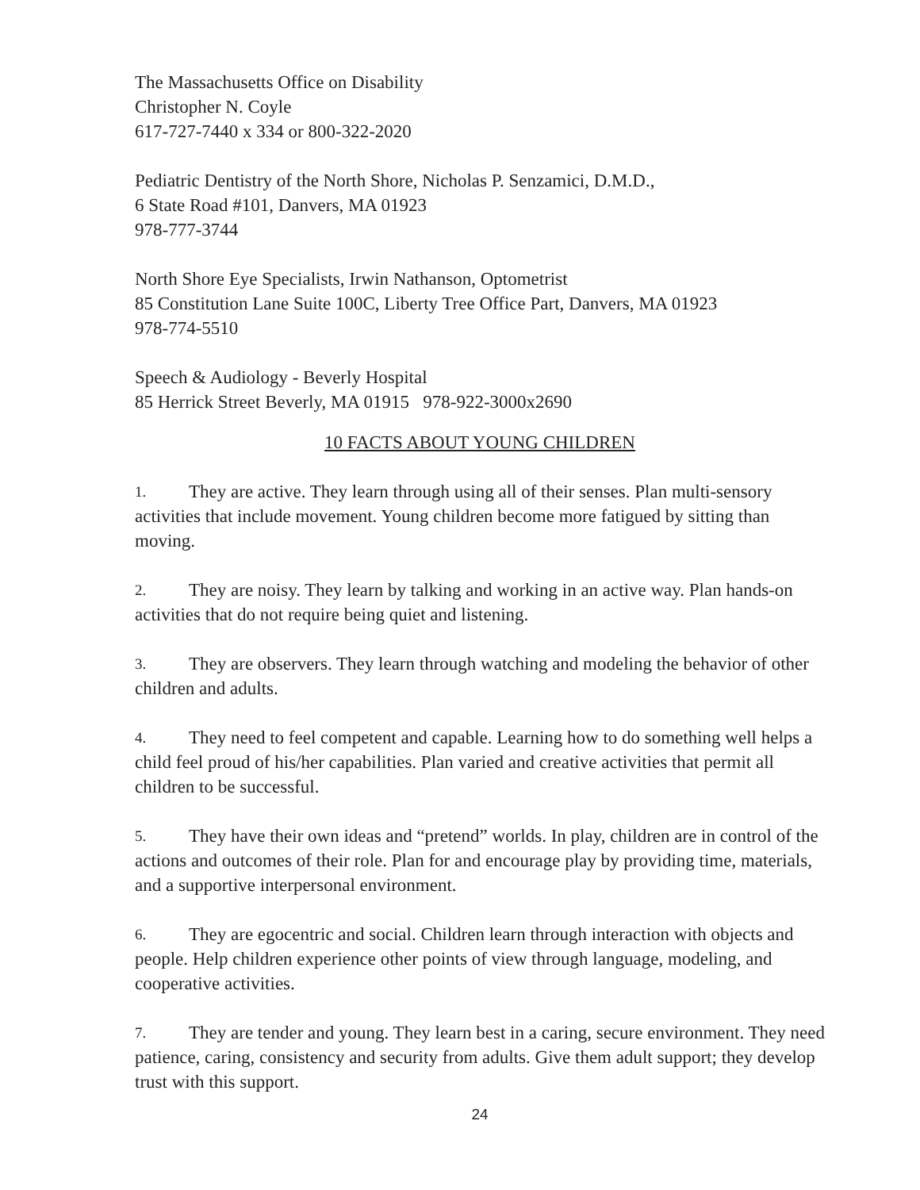The Massachusetts Office on Disability
Christopher N. Coyle
617-727-7440 x 334 or 800-322-2020
Pediatric Dentistry of the North Shore, Nicholas P. Senzamici, D.M.D.,
6 State Road #101, Danvers, MA 01923
978-777-3744
North Shore Eye Specialists, Irwin Nathanson, Optometrist
85 Constitution Lane Suite 100C, Liberty Tree Office Part, Danvers, MA 01923
978-774-5510
Speech & Audiology - Beverly Hospital
85 Herrick Street Beverly, MA 01915 978-922-3000x2690
10 FACTS ABOUT YOUNG CHILDREN
1. They are active. They learn through using all of their senses. Plan multi-sensory activities that include movement. Young children become more fatigued by sitting than moving.
2. They are noisy. They learn by talking and working in an active way. Plan hands-on activities that do not require being quiet and listening.
3. They are observers. They learn through watching and modeling the behavior of other children and adults.
4. They need to feel competent and capable. Learning how to do something well helps a child feel proud of his/her capabilities. Plan varied and creative activities that permit all children to be successful.
5. They have their own ideas and “pretend” worlds. In play, children are in control of the actions and outcomes of their role. Plan for and encourage play by providing time, materials, and a supportive interpersonal environment.
6. They are egocentric and social. Children learn through interaction with objects and people. Help children experience other points of view through language, modeling, and cooperative activities.
7. They are tender and young. They learn best in a caring, secure environment. They need patience, caring, consistency and security from adults. Give them adult support; they develop trust with this support.
24